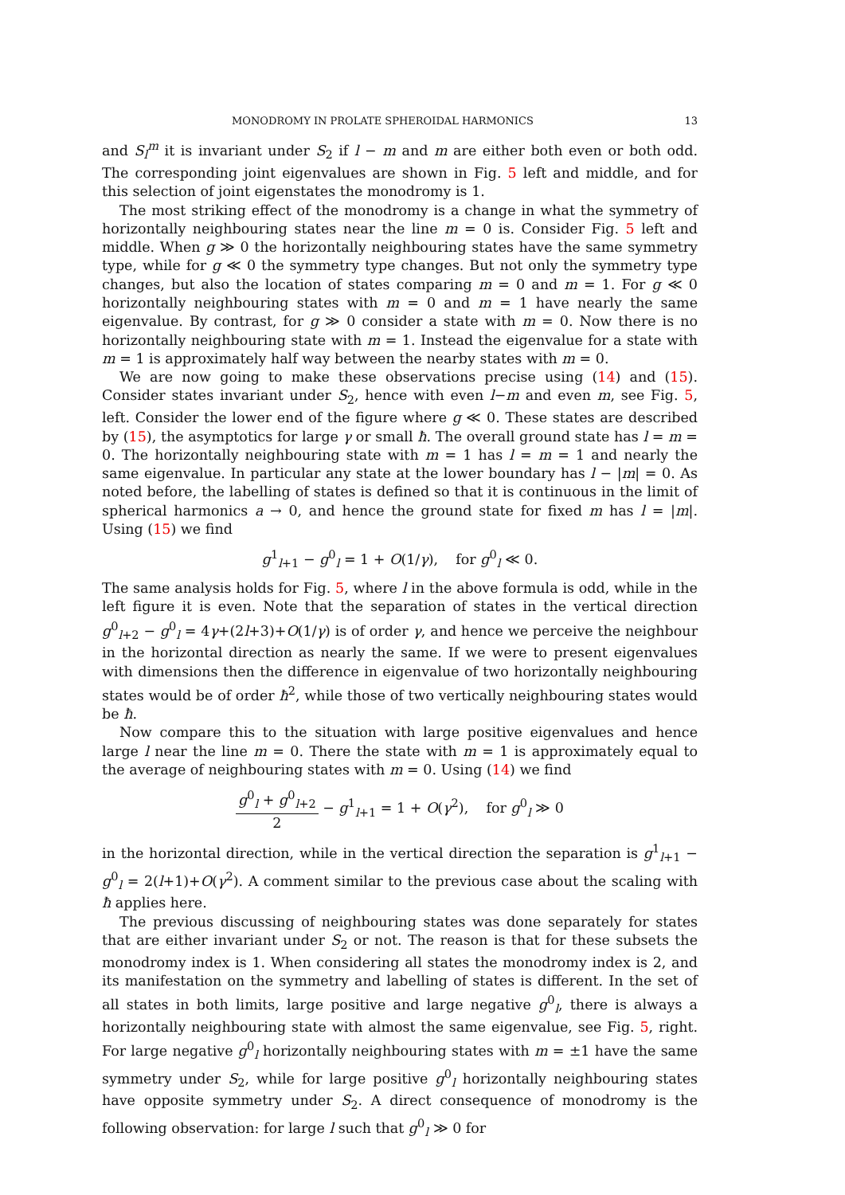MONODROMY IN PROLATE SPHEROIDAL HARMONICS 13
and S<sub>l</sub><sup>m</sup> it is invariant under S<sub>2</sub> if l − m and m are either both even or both odd. The corresponding joint eigenvalues are shown in Fig. 5 left and middle, and for this selection of joint eigenstates the monodromy is 1.
The most striking effect of the monodromy is a change in what the symmetry of horizontally neighbouring states near the line m = 0 is. Consider Fig. 5 left and middle. When g ≫ 0 the horizontally neighbouring states have the same symmetry type, while for g ≪ 0 the symmetry type changes. But not only the symmetry type changes, but also the location of states comparing m = 0 and m = 1. For g ≪ 0 horizontally neighbouring states with m = 0 and m = 1 have nearly the same eigenvalue. By contrast, for g ≫ 0 consider a state with m = 0. Now there is no horizontally neighbouring state with m = 1. Instead the eigenvalue for a state with m = 1 is approximately half way between the nearby states with m = 0.
We are now going to make these observations precise using (14) and (15). Consider states invariant under S<sub>2</sub>, hence with even l−m and even m, see Fig. 5, left. Consider the lower end of the figure where g ≪ 0. These states are described by (15), the asymptotics for large γ or small ħ. The overall ground state has l = m = 0. The horizontally neighbouring state with m = 1 has l = m = 1 and nearly the same eigenvalue. In particular any state at the lower boundary has l − |m| = 0. As noted before, the labelling of states is defined so that it is continuous in the limit of spherical harmonics a → 0, and hence the ground state for fixed m has l = |m|. Using (15) we find
g<sup>1</sup><sub>l+1</sub> − g<sup>0</sup><sub>l</sub> = 1 + O(1/γ), for g<sup>0</sup><sub>l</sub> ≪ 0.
The same analysis holds for Fig. 5, where l in the above formula is odd, while in the left figure it is even. Note that the separation of states in the vertical direction g<sup>0</sup><sub>l+2</sub> − g<sup>0</sup><sub>l</sub> = 4γ+(2l+3)+O(1/γ) is of order γ, and hence we perceive the neighbour in the horizontal direction as nearly the same. If we were to present eigenvalues with dimensions then the difference in eigenvalue of two horizontally neighbouring states would be of order ħ<sup>2</sup>, while those of two vertically neighbouring states would be ħ.
Now compare this to the situation with large positive eigenvalues and hence large l near the line m = 0. There the state with m = 1 is approximately equal to the average of neighbouring states with m = 0. Using (14) we find
g<sup>0</sup><sub>l</sub> + g<sup>0</sup><sub>l+2</sub> 2 − g<sup>1</sup><sub>l+1</sub> = 1 + O(γ<sup>2</sup>), for g<sup>0</sup><sub>l</sub> ≫ 0
in the horizontal direction, while in the vertical direction the separation is g<sup>1</sup><sub>l+1</sub> − g<sup>0</sup><sub>l</sub> = 2(l+1)+O(γ<sup>2</sup>). A comment similar to the previous case about the scaling with ħ applies here.
The previous discussing of neighbouring states was done separately for states that are either invariant under S<sub>2</sub> or not. The reason is that for these subsets the monodromy index is 1. When considering all states the monodromy index is 2, and its manifestation on the symmetry and labelling of states is different. In the set of all states in both limits, large positive and large negative g<sup>0</sup><sub>l</sub>, there is always a horizontally neighbouring state with almost the same eigenvalue, see Fig. 5, right. For large negative g<sup>0</sup><sub>l</sub> horizontally neighbouring states with m = ±1 have the same symmetry under S<sub>2</sub>, while for large positive g<sup>0</sup><sub>l</sub> horizontally neighbouring states have opposite symmetry under S<sub>2</sub>. A direct consequence of monodromy is the following observation: for large l such that g<sup>0</sup><sub>l</sub> ≫ 0 for